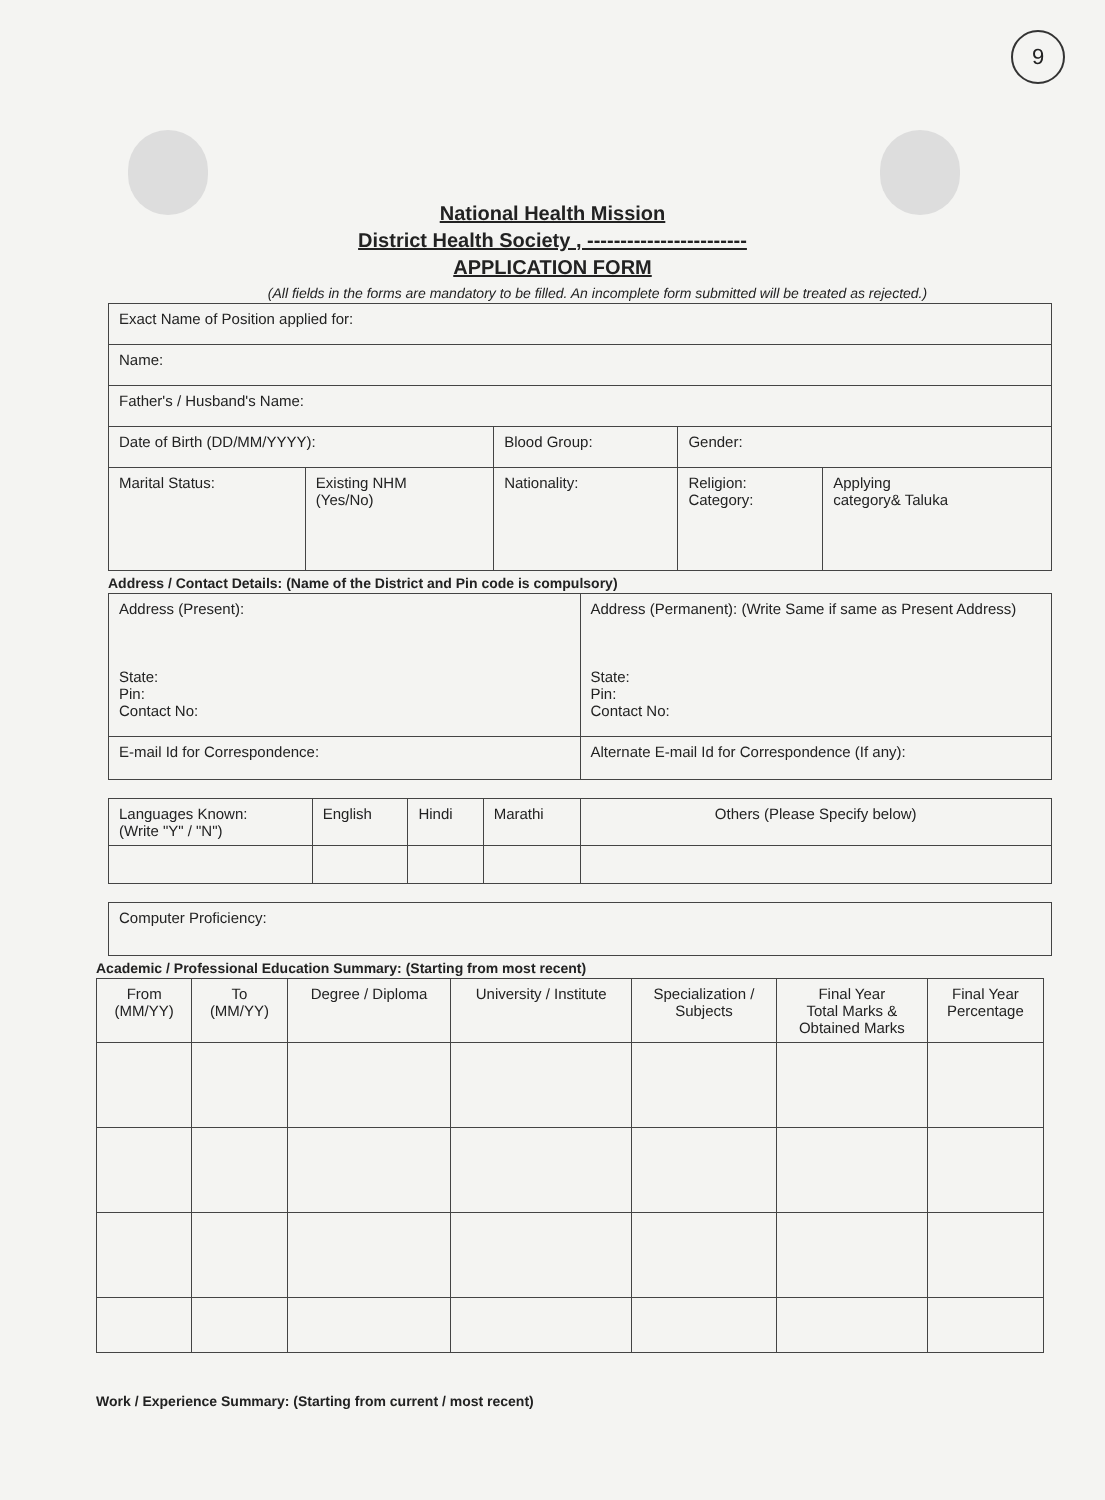9
National Health Mission
District Health Society , ------------------------
APPLICATION FORM
(All fields in the forms are mandatory to be filled. An incomplete form submitted will be treated as rejected.)
| Exact Name of Position applied for: | | | | |
| Name: | | | | |
| Father's / Husband's Name: | | | | |
| Date of Birth (DD/MM/YYYY): | | Blood Group: | Gender: | |
| Marital Status: | Existing NHM (Yes/No) | Nationality: | Religion: Category: | Applying category& Taluka |
Address / Contact Details: (Name of the District and Pin code is compulsory)
| Address (Present): State: Pin: Contact No: | Address (Permanent): (Write Same if same as Present Address) State: Pin: Contact No: |
| E-mail Id for Correspondence: | Alternate E-mail Id for Correspondence (If any): |
| Languages Known: (Write "Y" / "N") | English | Hindi | Marathi | Others (Please Specify below) |
| Computer Proficiency: |
Academic / Professional Education Summary: (Starting from most recent)
| From (MM/YY) | To (MM/YY) | Degree / Diploma | University / Institute | Specialization / Subjects | Final Year Total Marks & Obtained Marks | Final Year Percentage |
| --- | --- | --- | --- | --- | --- | --- |
Work / Experience Summary: (Starting from current / most recent)